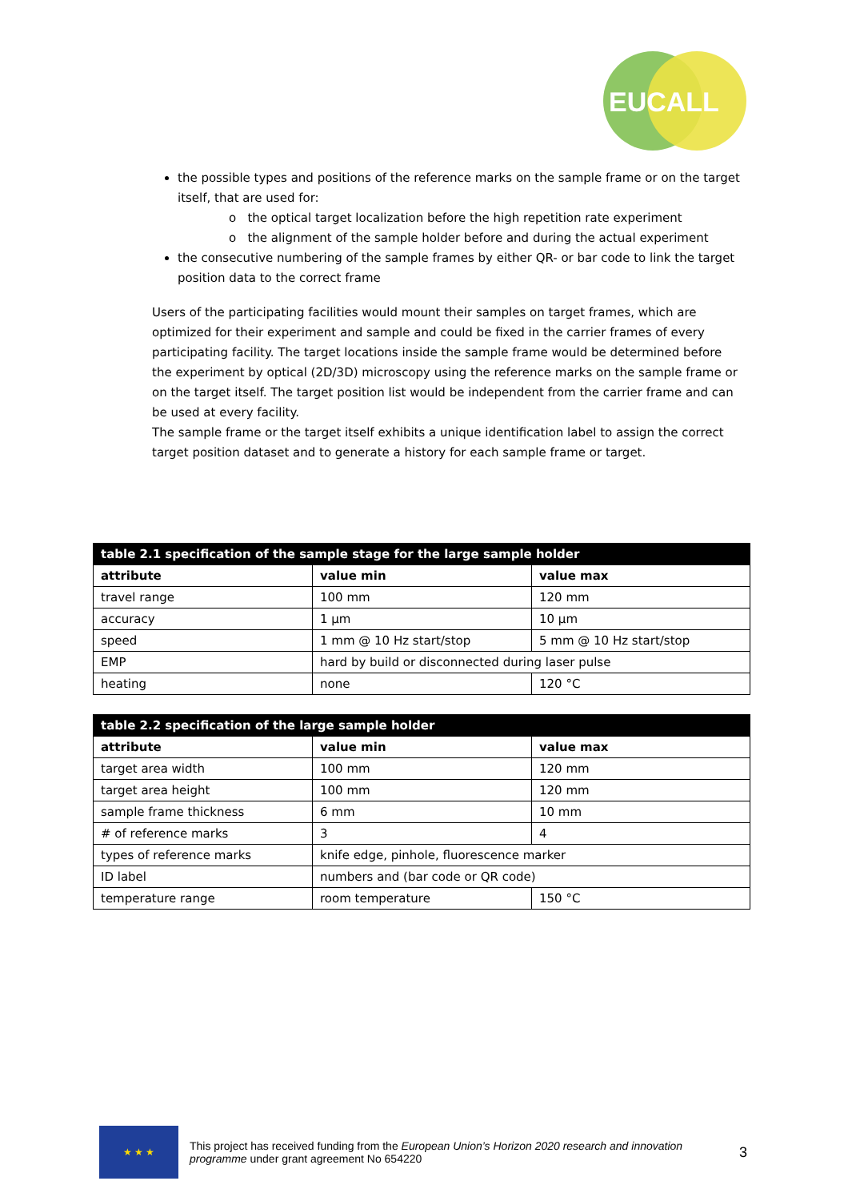EUCALL
the possible types and positions of the reference marks on the sample frame or on the target itself, that are used for:
o the optical target localization before the high repetition rate experiment
o the alignment of the sample holder before and during the actual experiment
the consecutive numbering of the sample frames by either QR- or bar code to link the target position data to the correct frame
Users of the participating facilities would mount their samples on target frames, which are optimized for their experiment and sample and could be fixed in the carrier frames of every participating facility. The target locations inside the sample frame would be determined before the experiment by optical (2D/3D) microscopy using the reference marks on the sample frame or on the target itself. The target position list would be independent from the carrier frame and can be used at every facility.
The sample frame or the target itself exhibits a unique identification label to assign the correct target position dataset and to generate a history for each sample frame or target.
| table 2.1 specification of the sample stage for the large sample holder | | |
| --- | --- | --- |
| attribute | value min | value max |
| travel range | 100 mm | 120 mm |
| accuracy | 1 µm | 10 µm |
| speed | 1 mm @ 10 Hz start/stop | 5 mm @ 10 Hz start/stop |
| EMP | hard by build or disconnected during laser pulse | |
| heating | none | 120 °C |
| table 2.2 specification of the large sample holder | | |
| --- | --- | --- |
| attribute | value min | value max |
| target area width | 100 mm | 120 mm |
| target area height | 100 mm | 120 mm |
| sample frame thickness | 6 mm | 10 mm |
| # of reference marks | 3 | 4 |
| types of reference marks | knife edge, pinhole, fluorescence marker | |
| ID label | numbers and (bar code or QR code) | |
| temperature range | room temperature | 150 °C |
★ ★ ★
This project has received funding from the European Union’s Horizon 2020 research and innovation programme under grant agreement No 654220
3